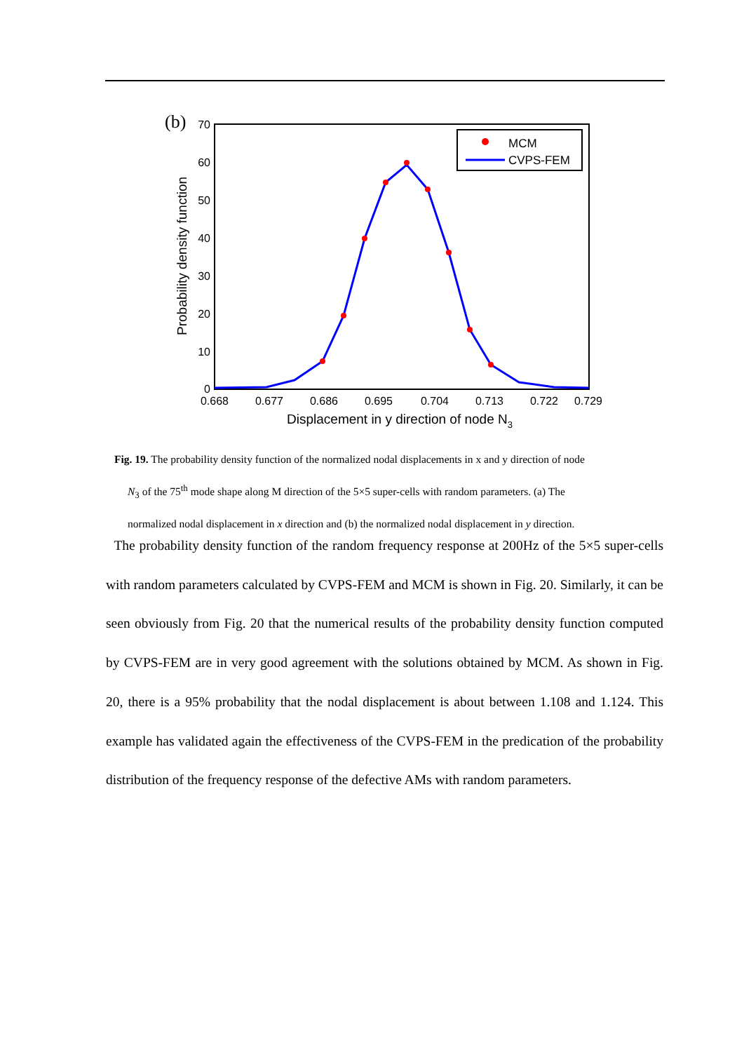(b)
70
60
50
40
30
20
10
0
0.668
0.677
0.686
0.695
0.704
0.713
0.722
0.729
Displacement in y direction of node N3
Probability density function
MCM
CVPS-FEM
Fig. 19. The probability density function of the normalized nodal displacements in x and y direction of node
N<sub>3</sub> of the 75<sup>th</sup> mode shape along M direction of the 5×5 super-cells with random parameters. (a) The
normalized nodal displacement in x direction and (b) the normalized nodal displacement in y direction.
The probability density function of the random frequency response at 200Hz of the 5×5 super-cells with random parameters calculated by CVPS-FEM and MCM is shown in Fig. 20. Similarly, it can be seen obviously from Fig. 20 that the numerical results of the probability density function computed by CVPS-FEM are in very good agreement with the solutions obtained by MCM. As shown in Fig. 20, there is a 95% probability that the nodal displacement is about between 1.108 and 1.124. This example has validated again the effectiveness of the CVPS-FEM in the predication of the probability distribution of the frequency response of the defective AMs with random parameters.